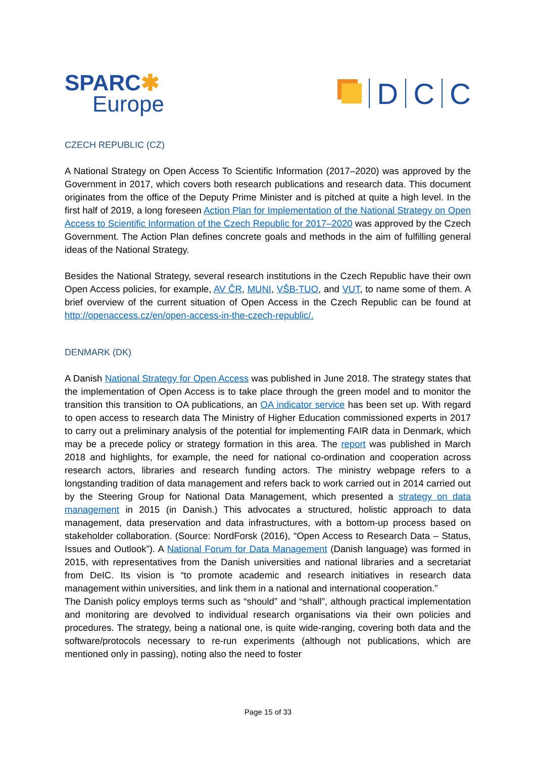SPARC✱
Europe
D
C
C
CZECH REPUBLIC (CZ)
A National Strategy on Open Access To Scientific Information (2017–2020) was approved by the Government in 2017, which covers both research publications and research data. This document originates from the office of the Deputy Prime Minister and is pitched at quite a high level. In the first half of 2019, a long foreseen Action Plan for Implementation of the National Strategy on Open Access to Scientific Information of the Czech Republic for 2017–2020 was approved by the Czech Government. The Action Plan defines concrete goals and methods in the aim of fulfilling general ideas of the National Strategy.
Besides the National Strategy, several research institutions in the Czech Republic have their own Open Access policies, for example, AV ČR, MUNI, VŠB-TUO, and VUT, to name some of them. A brief overview of the current situation of Open Access in the Czech Republic can be found at http://openaccess.cz/en/open-access-in-the-czech-republic/.
DENMARK (DK)
A Danish National Strategy for Open Access was published in June 2018. The strategy states that the implementation of Open Access is to take place through the green model and to monitor the transition this transition to OA publications, an OA indicator service has been set up. With regard to open access to research data The Ministry of Higher Education commissioned experts in 2017 to carry out a preliminary analysis of the potential for implementing FAIR data in Denmark, which may be a precede policy or strategy formation in this area. The report was published in March 2018 and highlights, for example, the need for national co-ordination and cooperation across research actors, libraries and research funding actors. The ministry webpage refers to a longstanding tradition of data management and refers back to work carried out in 2014 carried out by the Steering Group for National Data Management, which presented a strategy on data management in 2015 (in Danish.) This advocates a structured, holistic approach to data management, data preservation and data infrastructures, with a bottom-up process based on stakeholder collaboration. (Source: NordForsk (2016), “Open Access to Research Data – Status, Issues and Outlook”). A National Forum for Data Management (Danish language) was formed in 2015, with representatives from the Danish universities and national libraries and a secretariat from DeIC. Its vision is “to promote academic and research initiatives in research data management within universities, and link them in a national and international cooperation.”
The Danish policy employs terms such as “should” and “shall”, although practical implementation and monitoring are devolved to individual research organisations via their own policies and procedures. The strategy, being a national one, is quite wide-ranging, covering both data and the software/protocols necessary to re-run experiments (although not publications, which are mentioned only in passing), noting also the need to foster
Page 15 of 33